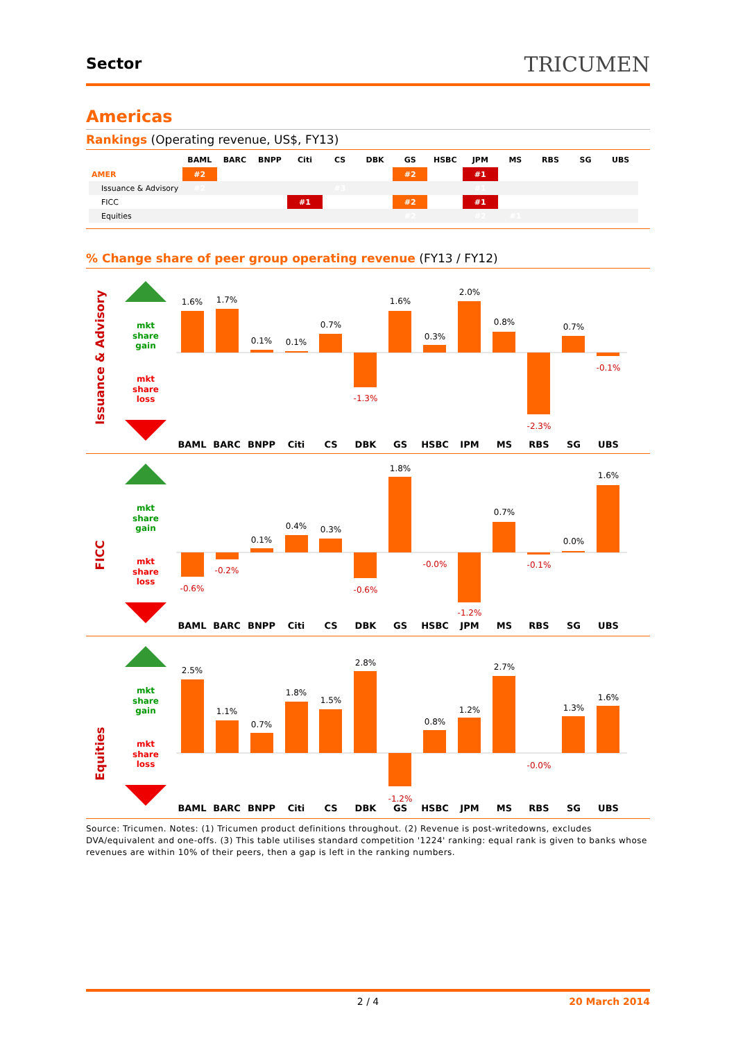Sector
TRICUMEN
Americas
Rankings (Operating revenue, US$, FY13)
| | BAML | BARC | BNPP | Citi | CS | DBK | GS | HSBC | JPM | MS | RBS | SG | UBS |
| --- | --- | --- | --- | --- | --- | --- | --- | --- | --- | --- | --- | --- | --- |
| AMER | #2 | | | | | | #2 | | #1 | | | | |
| Issuance & Advisory | #2 | | | | #3 | | | | #1 | | | | |
| FICC | | | | #1 | | | #2 | | #1 | | | | |
| Equities | | | | | | | #2 | | #2 | #1 | | | |
% Change share of peer group operating revenue (FY13 / FY12)
Issuance & Advisory
mkt
share
gain
mkt
share
loss
1.6%
1.7%
0.1%
0.1%
0.7%
-1.3%
1.6%
0.3%
2.0%
0.8%
-2.3%
0.7%
-0.1%
BAML
BARC
BNPP
Citi
CS
DBK
GS
HSBC
JPM
MS
RBS
SG
UBS
FICC
mkt
share
gain
mkt
share
loss
-0.6%
-0.2%
0.1%
0.4%
0.3%
-0.6%
1.8%
-0.0%
-1.2%
0.7%
-0.1%
0.0%
1.6%
BAML
BARC
BNPP
Citi
CS
DBK
GS
HSBC
JPM
MS
RBS
SG
UBS
Equities
mkt
share
gain
mkt
share
loss
2.5%
1.1%
0.7%
1.8%
1.5%
2.8%
-1.2%
0.8%
1.2%
2.7%
-0.0%
1.3%
1.6%
BAML
BARC
BNPP
Citi
CS
DBK
GS
HSBC
JPM
MS
RBS
SG
UBS
Source: Tricumen. Notes: (1) Tricumen product definitions throughout. (2) Revenue is post-writedowns, excludes DVA/equivalent and one-offs. (3) This table utilises standard competition '1224' ranking: equal rank is given to banks whose revenues are within 10% of their peers, then a gap is left in the ranking numbers.
2 / 4 20 March 2014